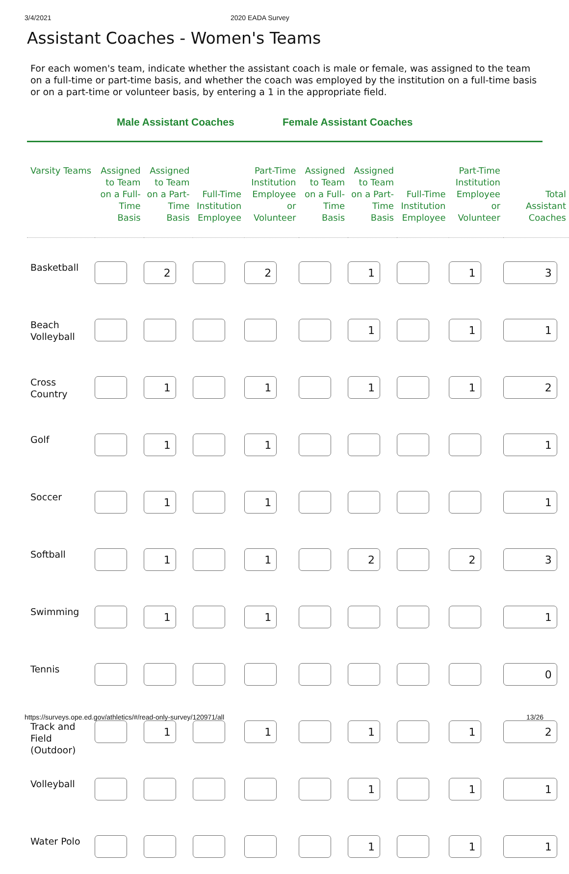3/4/2021 2020 EADA Survey
Assistant Coaches - Women's Teams
For each women's team, indicate whether the assistant coach is male or female, was assigned to the team on a full-time or part-time basis, and whether the coach was employed by the institution on a full-time basis or on a part-time or volunteer basis, by entering a 1 in the appropriate field.
Male Assistant Coaches Female Assistant Coaches
| Varsity Teams | Assigned to Team on a Full-Time Basis | Assigned to Team on a Part-Time Basis | Full-Time Institution Employee | Part-Time Institution Employee or Volunteer | Assigned to Team on a Full-Time Basis | Assigned to Team on a Part-Time Basis | Full-Time Institution Employee | Part-Time Institution Employee or Volunteer | Total Assistant Coaches |
| --- | --- | --- | --- | --- | --- | --- | --- | --- | --- |
| Basketball | | 2 | | 2 | | 1 | | 1 | 3 |
| Beach Volleyball | | | | | | 1 | | 1 | 1 |
| Cross Country | | 1 | | 1 | | 1 | | 1 | 2 |
| Golf | | 1 | | 1 | | | | | 1 |
| Soccer | | 1 | | 1 | | | | | 1 |
| Softball | | 1 | | 1 | | 2 | | 2 | 3 |
| Swimming | | 1 | | 1 | | | | | 1 |
| Tennis | | | | | | | | | 0 |
| Track and Field (Outdoor) | | 1 | | 1 | | 1 | | 1 | 2 |
| Volleyball | | | | | | 1 | | 1 | 1 |
| Water Polo | | | | | | 1 | | 1 | 1 |
https://surveys.ope.ed.gov/athletics/#/read-only-survey/120971/all 13/26